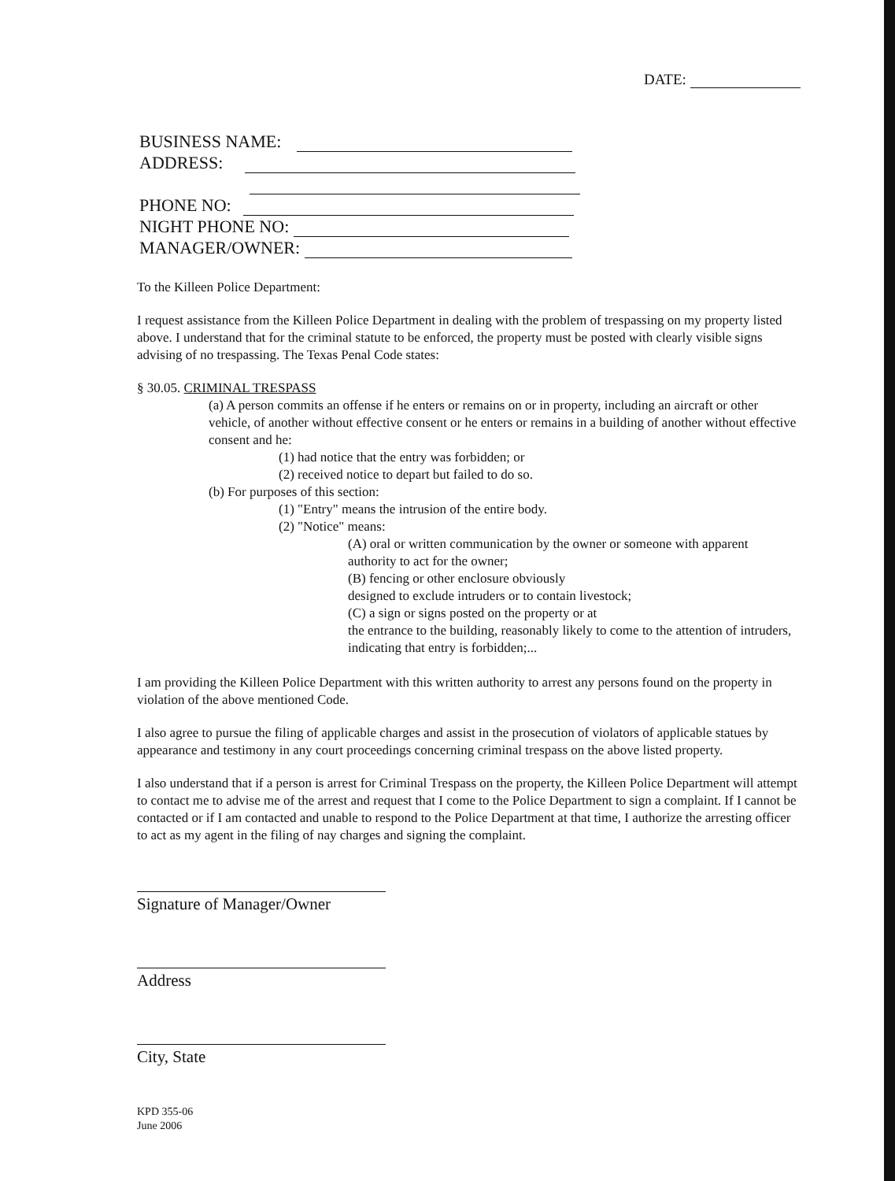DATE:
BUSINESS NAME:
ADDRESS:
PHONE NO:
NIGHT PHONE NO:
MANAGER/OWNER:
To the Killeen Police Department:
I request assistance from the Killeen Police Department in dealing with the problem of trespassing on my property listed above. I understand that for the criminal statute to be enforced, the property must be posted with clearly visible signs advising of no trespassing. The Texas Penal Code states:
§ 30.05. CRIMINAL TRESPASS
(a) A person commits an offense if he enters or remains on or in property, including an aircraft or other vehicle, of another without effective consent or he enters or remains in a building of another without effective consent and he:
(1) had notice that the entry was forbidden; or
(2) received notice to depart but failed to do so.
(b) For purposes of this section:
(1) "Entry" means the intrusion of the entire body.
(2) "Notice" means:
(A) oral or written communication by the owner or someone with apparent authority to act for the owner;
(B) fencing or other enclosure obviously
designed to exclude intruders or to contain livestock;
(C) a sign or signs posted on the property or at
the entrance to the building, reasonably likely to come to the attention of intruders, indicating that entry is forbidden;...
I am providing the Killeen Police Department with this written authority to arrest any persons found on the property in violation of the above mentioned Code.
I also agree to pursue the filing of applicable charges and assist in the prosecution of violators of applicable statues by appearance and testimony in any court proceedings concerning criminal trespass on the above listed property.
I also understand that if a person is arrest for Criminal Trespass on the property, the Killeen Police Department will attempt to contact me to advise me of the arrest and request that I come to the Police Department to sign a complaint. If I cannot be contacted or if I am contacted and unable to respond to the Police Department at that time, I authorize the arresting officer to act as my agent in the filing of nay charges and signing the complaint.
Signature of Manager/Owner
Address
City, State
KPD 355-06
June 2006